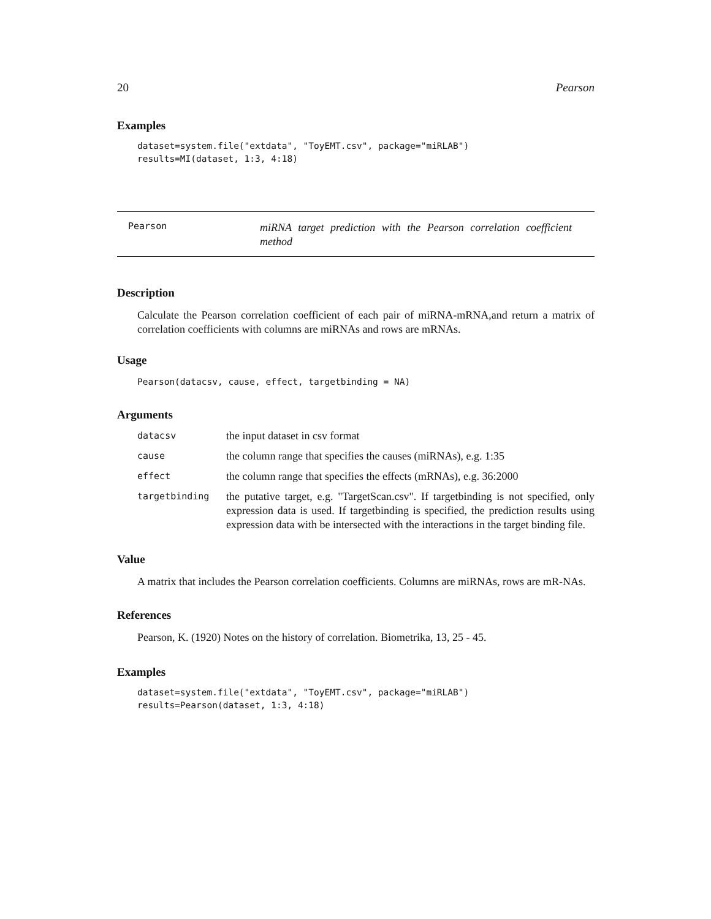20 Pearson
Examples
dataset=system.file("extdata", "ToyEMT.csv", package="miRLAB")
results=MI(dataset, 1:3, 4:18)
Pearson miRNA target prediction with the Pearson correlation coefficient method
Description
Calculate the Pearson correlation coefficient of each pair of miRNA-mRNA,and return a matrix of correlation coefficients with columns are miRNAs and rows are mRNAs.
Usage
Pearson(datacsv, cause, effect, targetbinding = NA)
Arguments
| datacsv | the input dataset in csv format |
| cause | the column range that specifies the causes (miRNAs), e.g. 1:35 |
| effect | the column range that specifies the effects (mRNAs), e.g. 36:2000 |
| targetbinding | the putative target, e.g. "TargetScan.csv". If targetbinding is not specified, only expression data is used. If targetbinding is specified, the prediction results using expression data with be intersected with the interactions in the target binding file. |
Value
A matrix that includes the Pearson correlation coefficients. Columns are miRNAs, rows are mR-NAs.
References
Pearson, K. (1920) Notes on the history of correlation. Biometrika, 13, 25 - 45.
Examples
dataset=system.file("extdata", "ToyEMT.csv", package="miRLAB")
results=Pearson(dataset, 1:3, 4:18)